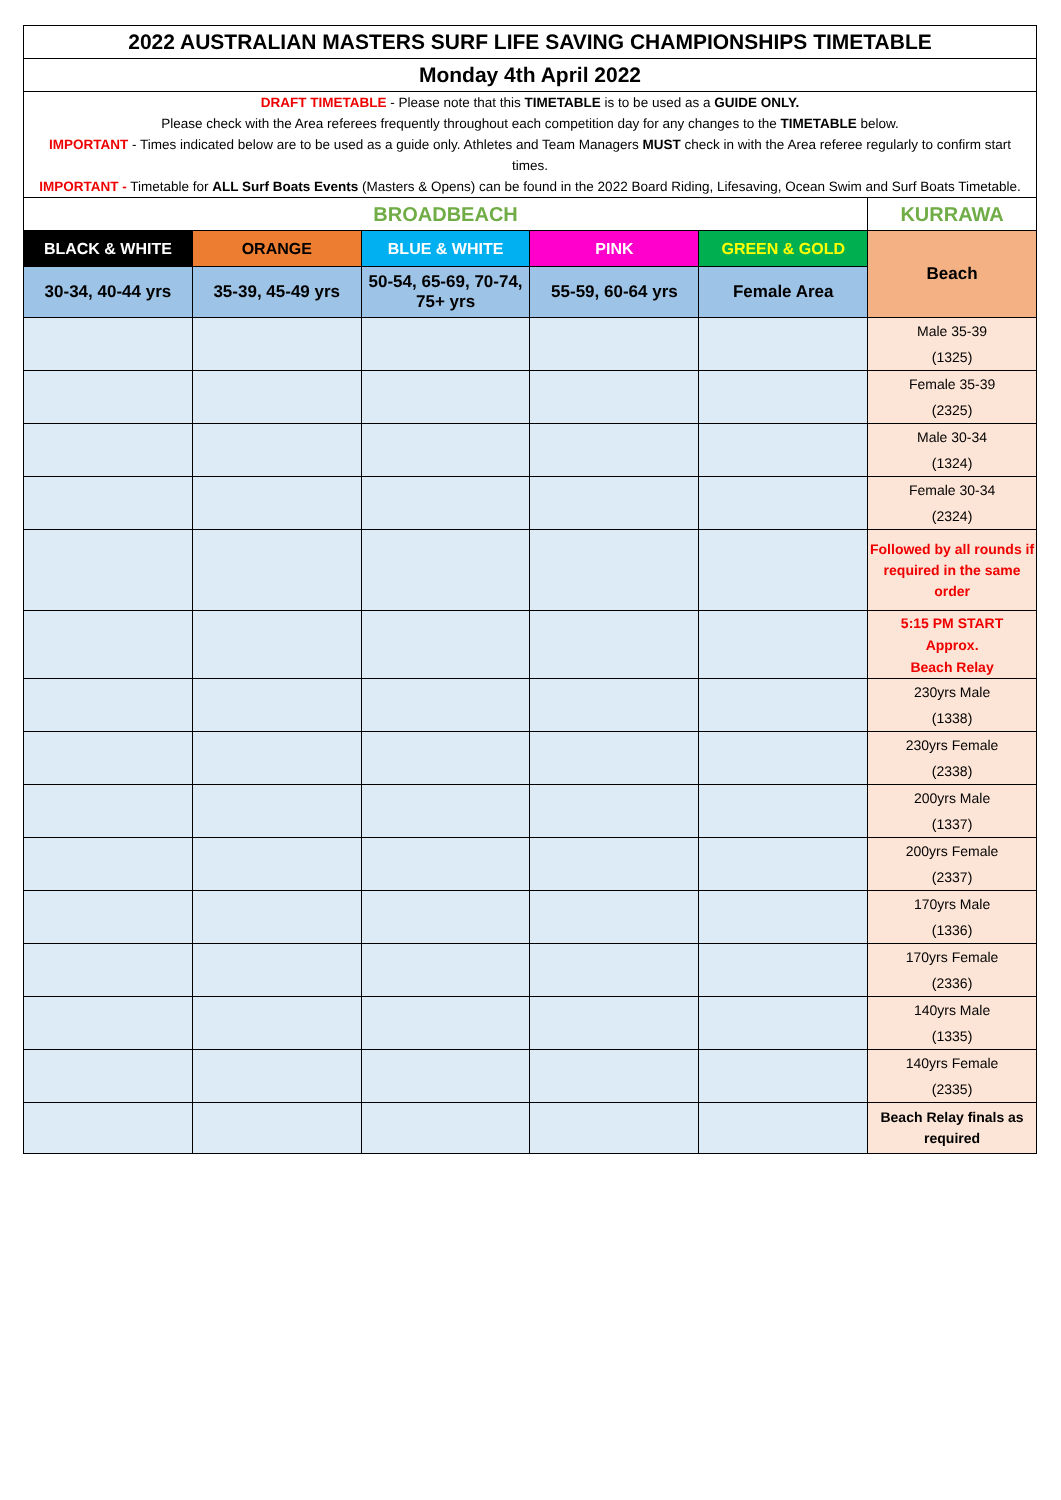| 2022 AUSTRALIAN MASTERS SURF LIFE SAVING CHAMPIONSHIPS TIMETABLE | | | | | |
| Monday 4th April 2022 | | | | | |
| DRAFT TIMETABLE - Please note that this TIMETABLE is to be used as a GUIDE ONLY. Please check with the Area referees frequently throughout each competition day for any changes to the TIMETABLE below. IMPORTANT - Times indicated below are to be used as a guide only. Athletes and Team Managers MUST check in with the Area referee regularly to confirm start times. IMPORTANT - Timetable for ALL Surf Boats Events (Masters & Opens) can be found in the 2022 Board Riding, Lifesaving, Ocean Swim and Surf Boats Timetable. | | | | | |
| BROADBEACH | | | | | KURRAWA |
| BLACK & WHITE | ORANGE | BLUE & WHITE | PINK | GREEN & GOLD | Beach |
| 30-34, 40-44 yrs | 35-39, 45-49 yrs | 50-54, 65-69, 70-74, 75+ yrs | 55-59, 60-64 yrs | Female Area | |
| | | | | | Male 35-39 (1325) |
| | | | | | Female 35-39 (2325) |
| | | | | | Male 30-34 (1324) |
| | | | | | Female 30-34 (2324) |
| | | | | | Followed by all rounds if required in the same order |
| | | | | | 5:15 PM START Approx. Beach Relay |
| | | | | | 230yrs Male (1338) |
| | | | | | 230yrs Female (2338) |
| | | | | | 200yrs Male (1337) |
| | | | | | 200yrs Female (2337) |
| | | | | | 170yrs Male (1336) |
| | | | | | 170yrs Female (2336) |
| | | | | | 140yrs Male (1335) |
| | | | | | 140yrs Female (2335) |
| | | | | | Beach Relay finals as required |